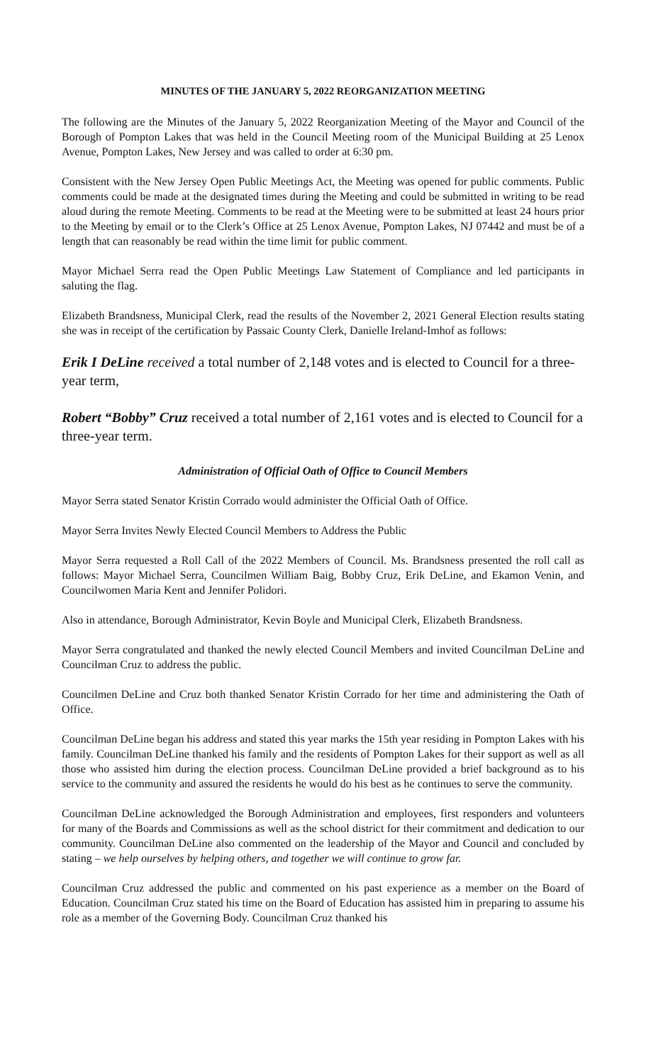MINUTES OF THE JANUARY 5, 2022 REORGANIZATION MEETING
The following are the Minutes of the January 5, 2022 Reorganization Meeting of the Mayor and Council of the Borough of Pompton Lakes that was held in the Council Meeting room of the Municipal Building at 25 Lenox Avenue, Pompton Lakes, New Jersey and was called to order at 6:30 pm.
Consistent with the New Jersey Open Public Meetings Act, the Meeting was opened for public comments. Public comments could be made at the designated times during the Meeting and could be submitted in writing to be read aloud during the remote Meeting. Comments to be read at the Meeting were to be submitted at least 24 hours prior to the Meeting by email or to the Clerk’s Office at 25 Lenox Avenue, Pompton Lakes, NJ 07442 and must be of a length that can reasonably be read within the time limit for public comment.
Mayor Michael Serra read the Open Public Meetings Law Statement of Compliance and led participants in saluting the flag.
Elizabeth Brandsness, Municipal Clerk, read the results of the November 2, 2021 General Election results stating she was in receipt of the certification by Passaic County Clerk, Danielle Ireland-Imhof as follows:
Erik I DeLine received a total number of 2,148 votes and is elected to Council for a three-year term,
Robert “Bobby” Cruz received a total number of 2,161 votes and is elected to Council for a three-year term.
Administration of Official Oath of Office to Council Members
Mayor Serra stated Senator Kristin Corrado would administer the Official Oath of Office.
Mayor Serra Invites Newly Elected Council Members to Address the Public
Mayor Serra requested a Roll Call of the 2022 Members of Council. Ms. Brandsness presented the roll call as follows: Mayor Michael Serra, Councilmen William Baig, Bobby Cruz, Erik DeLine, and Ekamon Venin, and Councilwomen Maria Kent and Jennifer Polidori.
Also in attendance, Borough Administrator, Kevin Boyle and Municipal Clerk, Elizabeth Brandsness.
Mayor Serra congratulated and thanked the newly elected Council Members and invited Councilman DeLine and Councilman Cruz to address the public.
Councilmen DeLine and Cruz both thanked Senator Kristin Corrado for her time and administering the Oath of Office.
Councilman DeLine began his address and stated this year marks the 15th year residing in Pompton Lakes with his family. Councilman DeLine thanked his family and the residents of Pompton Lakes for their support as well as all those who assisted him during the election process. Councilman DeLine provided a brief background as to his service to the community and assured the residents he would do his best as he continues to serve the community.
Councilman DeLine acknowledged the Borough Administration and employees, first responders and volunteers for many of the Boards and Commissions as well as the school district for their commitment and dedication to our community. Councilman DeLine also commented on the leadership of the Mayor and Council and concluded by stating – we help ourselves by helping others, and together we will continue to grow far.
Councilman Cruz addressed the public and commented on his past experience as a member on the Board of Education. Councilman Cruz stated his time on the Board of Education has assisted him in preparing to assume his role as a member of the Governing Body. Councilman Cruz thanked his